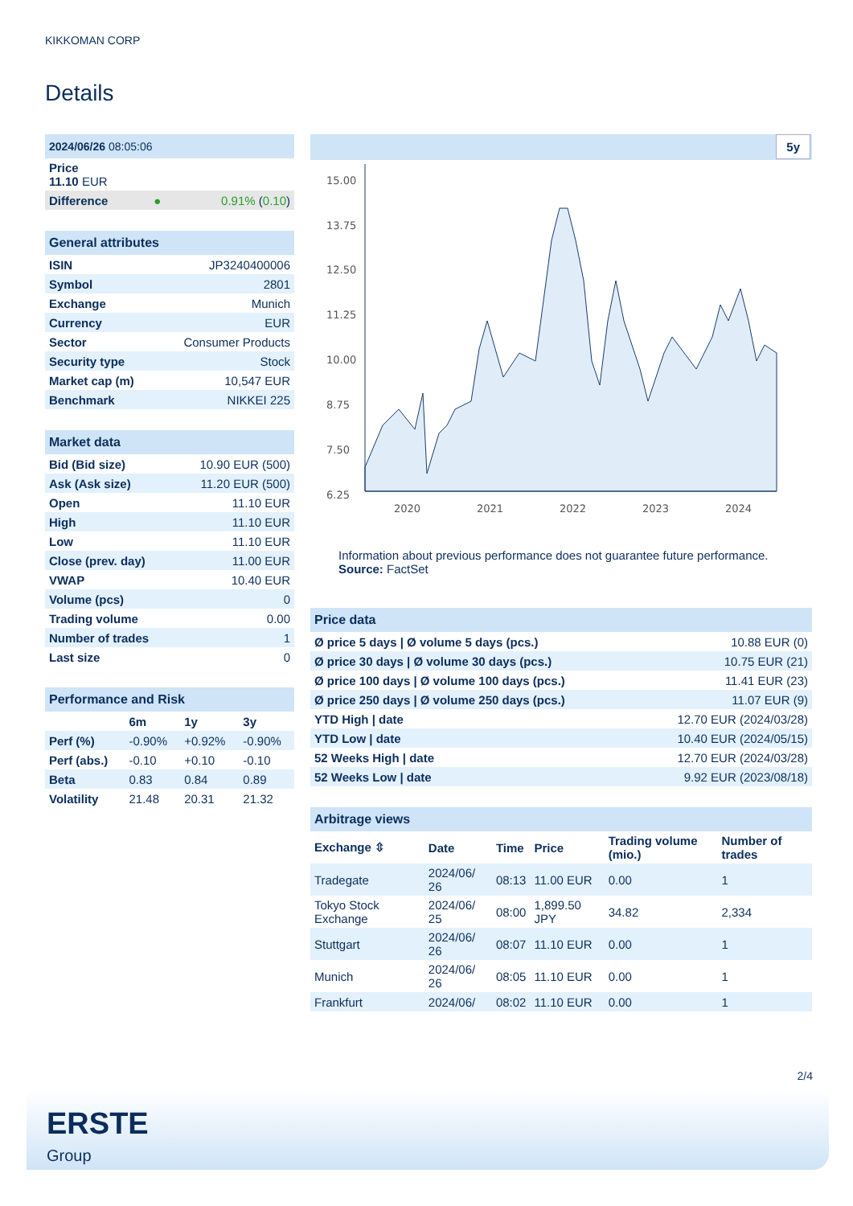KIKKOMAN CORP
Details
| 2024/06/26 08:05:06 | | |
| Price 11.10 EUR | | |
| Difference | ● | 0.91% ( 0.10 ) |
| General attributes | |
| ISIN | JP3240400006 |
| Symbol | 2801 |
| Exchange | Munich |
| Currency | EUR |
| Sector | Consumer Products |
| Security type | Stock |
| Market cap (m) | 10,547 EUR |
| Benchmark | NIKKEI 225 |
| Market data | |
| Bid (Bid size) | 10.90 EUR (500) |
| Ask (Ask size) | 11.20 EUR (500) |
| Open | 11.10 EUR |
| High | 11.10 EUR |
| Low | 11.10 EUR |
| Close (prev. day) | 11.00 EUR |
| VWAP | 10.40 EUR |
| Volume (pcs) | 0 |
| Trading volume | 0.00 |
| Number of trades | 1 |
| Last size | 0 |
| Performance and Risk | | | |
| | 6m | 1y | 3y |
| Perf (%) | -0.90% | +0.92% | -0.90% |
| Perf (abs.) | -0.10 | +0.10 | -0.10 |
| Beta | 0.83 | 0.84 | 0.89 |
| Volatility | 21.48 | 20.31 | 21.32 |
5y
15.00
13.75
12.50
11.25
10.00
8.75
7.50
6.25
2020
2021
2022
2023
2024
Information about previous performance does not guarantee future performance.
Source: FactSet
| Price data | |
| Ø price 5 days / Ø volume 5 days (pcs.) | 10.88 EUR (0) |
| Ø price 30 days / Ø volume 30 days (pcs.) | 10.75 EUR (21) |
| Ø price 100 days / Ø volume 100 days (pcs.) | 11.41 EUR (23) |
| Ø price 250 days / Ø volume 250 days (pcs.) | 11.07 EUR (9) |
| YTD High / date | 12.70 EUR (2024/03/28) |
| YTD Low / date | 10.40 EUR (2024/05/15) |
| 52 Weeks High / date | 12.70 EUR (2024/03/28) |
| 52 Weeks Low / date | 9.92 EUR (2023/08/18) |
| Arbitrage views | | | | | |
| Exchange ⇳ | Date | Time | Price | Trading volume (mio.) | Number of trades |
| Tradegate | 2024/06/ 26 | 08:13 | 11.00 EUR | 0.00 | 1 |
| Tokyo Stock Exchange | 2024/06/ 25 | 08:00 | 1,899.50 JPY | 34.82 | 2,334 |
| Stuttgart | 2024/06/ 26 | 08:07 | 11.10 EUR | 0.00 | 1 |
| Munich | 2024/06/ 26 | 08:05 | 11.10 EUR | 0.00 | 1 |
| Frankfurt | 2024/06/ | 08:02 | 11.10 EUR | 0.00 | 1 |
2/4
ERSTE
Group